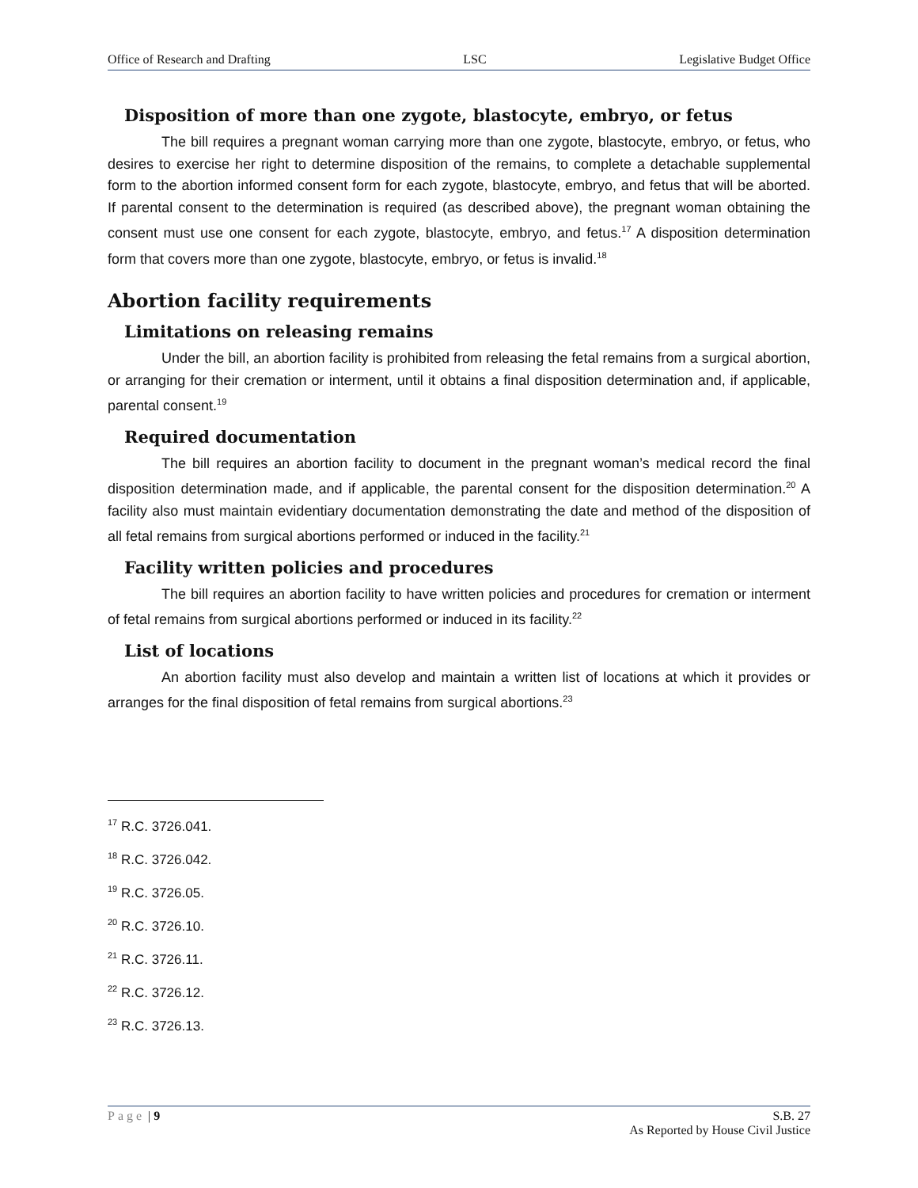Office of Research and Drafting LSC Legislative Budget Office
Disposition of more than one zygote, blastocyte, embryo, or fetus
The bill requires a pregnant woman carrying more than one zygote, blastocyte, embryo, or fetus, who desires to exercise her right to determine disposition of the remains, to complete a detachable supplemental form to the abortion informed consent form for each zygote, blastocyte, embryo, and fetus that will be aborted. If parental consent to the determination is required (as described above), the pregnant woman obtaining the consent must use one consent for each zygote, blastocyte, embryo, and fetus.<sup>17</sup> A disposition determination form that covers more than one zygote, blastocyte, embryo, or fetus is invalid.<sup>18</sup>
Abortion facility requirements
Limitations on releasing remains
Under the bill, an abortion facility is prohibited from releasing the fetal remains from a surgical abortion, or arranging for their cremation or interment, until it obtains a final disposition determination and, if applicable, parental consent.<sup>19</sup>
Required documentation
The bill requires an abortion facility to document in the pregnant woman’s medical record the final disposition determination made, and if applicable, the parental consent for the disposition determination.<sup>20</sup> A facility also must maintain evidentiary documentation demonstrating the date and method of the disposition of all fetal remains from surgical abortions performed or induced in the facility.<sup>21</sup>
Facility written policies and procedures
The bill requires an abortion facility to have written policies and procedures for cremation or interment of fetal remains from surgical abortions performed or induced in its facility.<sup>22</sup>
List of locations
An abortion facility must also develop and maintain a written list of locations at which it provides or arranges for the final disposition of fetal remains from surgical abortions.<sup>23</sup>
<sup>17</sup> R.C. 3726.041.
<sup>18</sup> R.C. 3726.042.
<sup>19</sup> R.C. 3726.05.
<sup>20</sup> R.C. 3726.10.
<sup>21</sup> R.C. 3726.11.
<sup>22</sup> R.C. 3726.12.
<sup>23</sup> R.C. 3726.13.
Page | 9 S.B. 27
As Reported by House Civil Justice